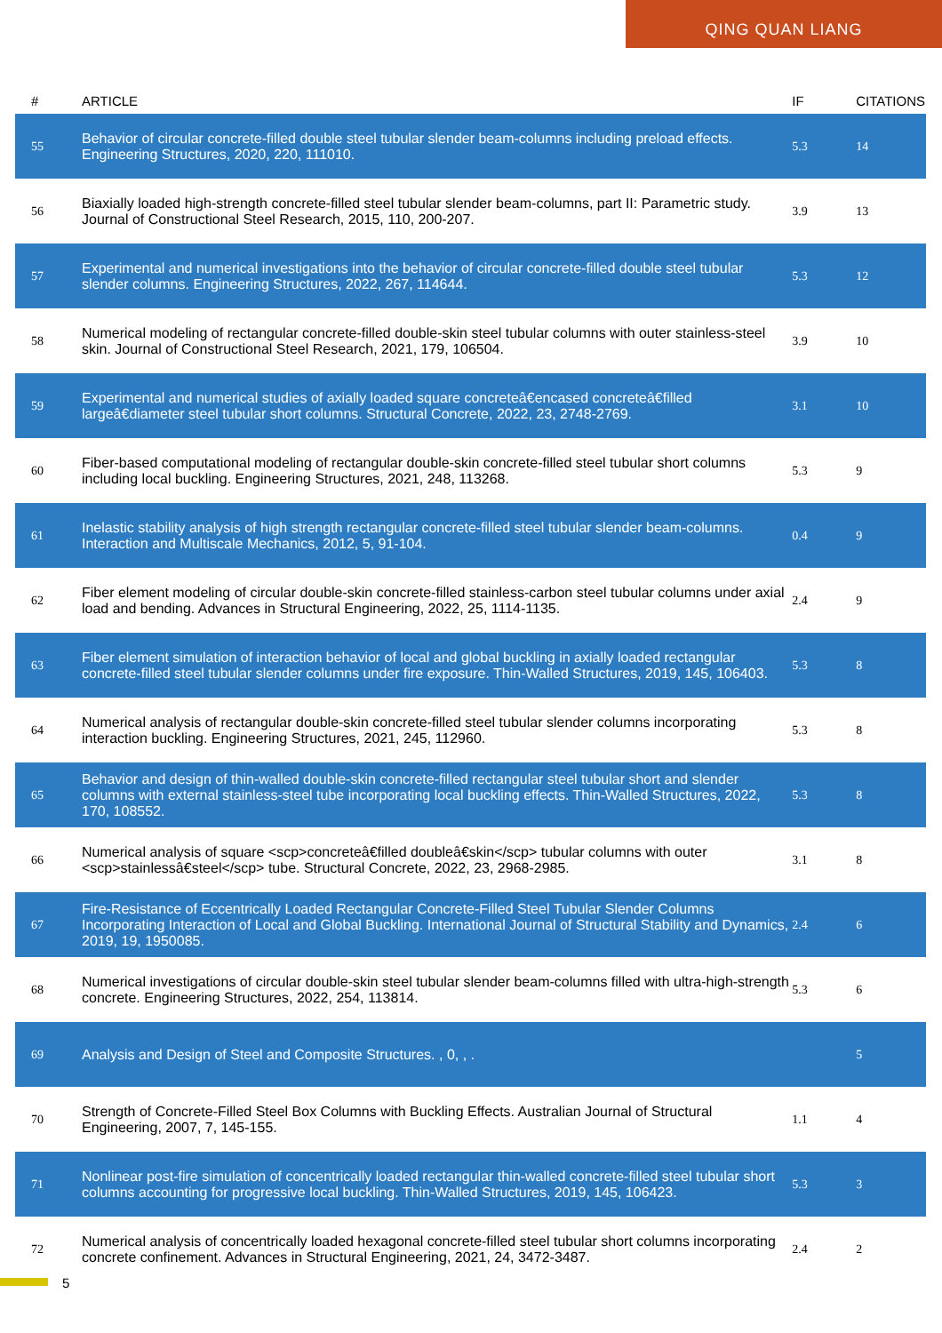QING QUAN LIANG
| # | ARTICLE | IF | CITATIONS |
| --- | --- | --- | --- |
| 55 | Behavior of circular concrete-filled double steel tubular slender beam-columns including preload effects. Engineering Structures, 2020, 220, 111010. | 5.3 | 14 |
| 56 | Biaxially loaded high-strength concrete-filled steel tubular slender beam-columns, part II: Parametric study. Journal of Constructional Steel Research, 2015, 110, 200-207. | 3.9 | 13 |
| 57 | Experimental and numerical investigations into the behavior of circular concrete-filled double steel tubular slender columns. Engineering Structures, 2022, 267, 114644. | 5.3 | 12 |
| 58 | Numerical modeling of rectangular concrete-filled double-skin steel tubular columns with outer stainless-steel skin. Journal of Constructional Steel Research, 2021, 179, 106504. | 3.9 | 10 |
| 59 | Experimental and numerical studies of axially loaded square concreteâ€encased concreteâ€filled largeâ€diameter steel tubular short columns. Structural Concrete, 2022, 23, 2748-2769. | 3.1 | 10 |
| 60 | Fiber-based computational modeling of rectangular double-skin concrete-filled steel tubular short columns including local buckling. Engineering Structures, 2021, 248, 113268. | 5.3 | 9 |
| 61 | Inelastic stability analysis of high strength rectangular concrete-filled steel tubular slender beam-columns. Interaction and Multiscale Mechanics, 2012, 5, 91-104. | 0.4 | 9 |
| 62 | Fiber element modeling of circular double-skin concrete-filled stainless-carbon steel tubular columns under axial load and bending. Advances in Structural Engineering, 2022, 25, 1114-1135. | 2.4 | 9 |
| 63 | Fiber element simulation of interaction behavior of local and global buckling in axially loaded rectangular concrete-filled steel tubular slender columns under fire exposure. Thin-Walled Structures, 2019, 145, 106403. | 5.3 | 8 |
| 64 | Numerical analysis of rectangular double-skin concrete-filled steel tubular slender columns incorporating interaction buckling. Engineering Structures, 2021, 245, 112960. | 5.3 | 8 |
| 65 | Behavior and design of thin-walled double-skin concrete-filled rectangular steel tubular short and slender columns with external stainless-steel tube incorporating local buckling effects. Thin-Walled Structures, 2022, 170, 108552. | 5.3 | 8 |
| 66 | Numerical analysis of square <scp>concreteâ€filled doubleâ€skin</scp> tubular columns with outer <scp>stainlessâ€steel</scp> tube. Structural Concrete, 2022, 23, 2968-2985. | 3.1 | 8 |
| 67 | Fire-Resistance of Eccentrically Loaded Rectangular Concrete-Filled Steel Tubular Slender Columns Incorporating Interaction of Local and Global Buckling. International Journal of Structural Stability and Dynamics, 2019, 19, 1950085. | 2.4 | 6 |
| 68 | Numerical investigations of circular double-skin steel tubular slender beam-columns filled with ultra-high-strength concrete. Engineering Structures, 2022, 254, 113814. | 5.3 | 6 |
| 69 | Analysis and Design of Steel and Composite Structures. , 0, , . | | 5 |
| 70 | Strength of Concrete-Filled Steel Box Columns with Buckling Effects. Australian Journal of Structural Engineering, 2007, 7, 145-155. | 1.1 | 4 |
| 71 | Nonlinear post-fire simulation of concentrically loaded rectangular thin-walled concrete-filled steel tubular short columns accounting for progressive local buckling. Thin-Walled Structures, 2019, 145, 106423. | 5.3 | 3 |
| 72 | Numerical analysis of concentrically loaded hexagonal concrete-filled steel tubular short columns incorporating concrete confinement. Advances in Structural Engineering, 2021, 24, 3472-3487. | 2.4 | 2 |
5